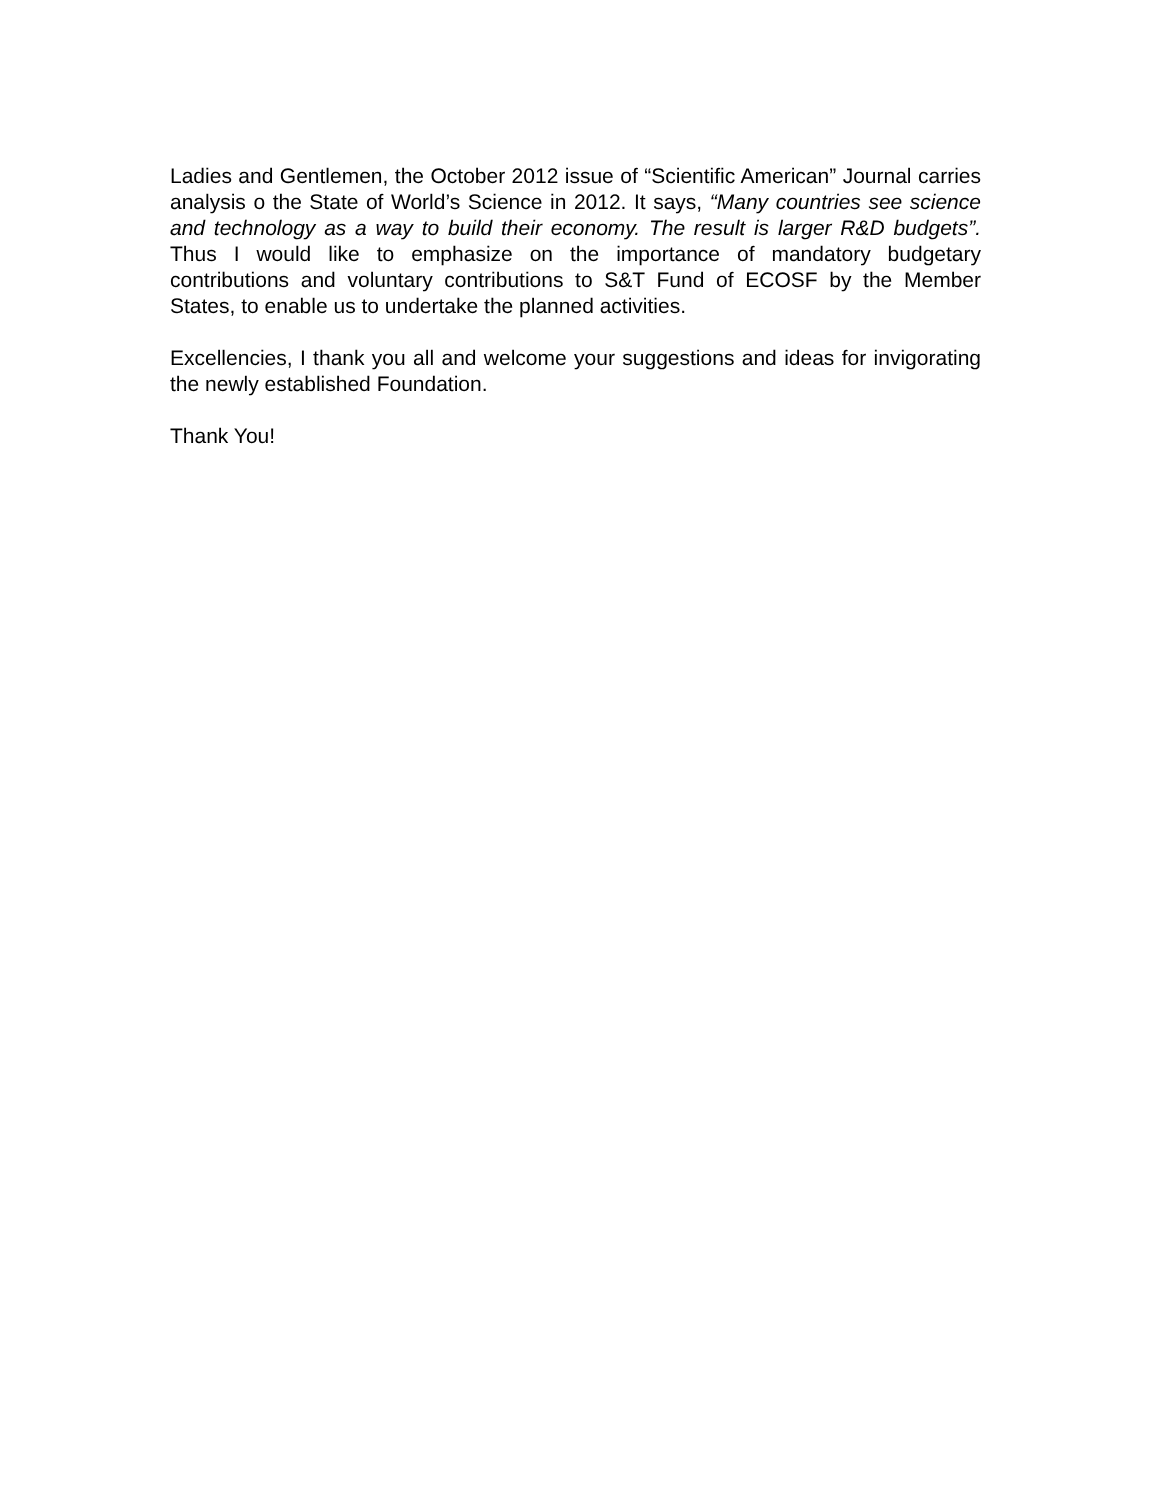Ladies and Gentlemen, the October 2012 issue of “Scientific American” Journal carries analysis o the State of World’s Science in 2012. It says, “Many countries see science and technology as a way to build their economy. The result is larger R&D budgets”. Thus I would like to emphasize on the importance of mandatory budgetary contributions and voluntary contributions to S&T Fund of ECOSF by the Member States, to enable us to undertake the planned activities.
Excellencies, I thank you all and welcome your suggestions and ideas for invigorating the newly established Foundation.
Thank You!